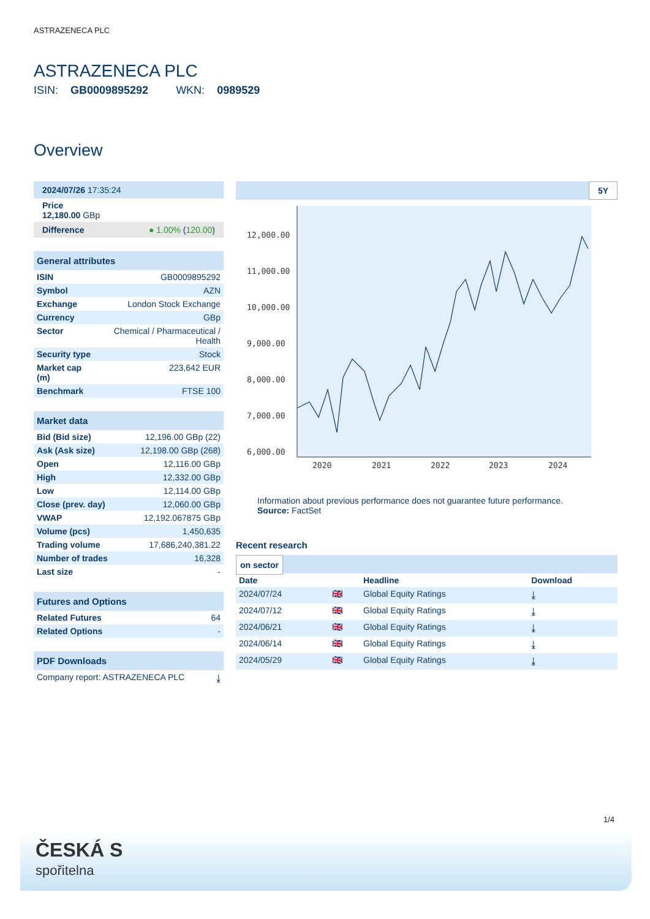ASTRAZENECA PLC
ASTRAZENECA PLC
ISIN: GB0009895292 WKN: 0989529
Overview
| 2024/07/26 17:35:24 |
| Price 12,180.00 GBp |
| Difference ● 1.00% ( 120.00 ) |
| General attributes | |
| --- | --- |
| ISIN | GB0009895292 |
| Symbol | AZN |
| Exchange | London Stock Exchange |
| Currency | GBp |
| Sector | Chemical / Pharmaceutical / Health |
| Security type | Stock |
| Market cap (m) | 223,642 EUR |
| Benchmark | FTSE 100 |
| Market data | |
| --- | --- |
| Bid (Bid size) | 12,196.00 GBp (22) |
| Ask (Ask size) | 12,198.00 GBp (268) |
| Open | 12,116.00 GBp |
| High | 12,332.00 GBp |
| Low | 12,114.00 GBp |
| Close (prev. day) | 12,060.00 GBp |
| VWAP | 12,192.067875 GBp |
| Volume (pcs) | 1,450,635 |
| Trading volume | 17,686,240,381.22 |
| Number of trades | 16,328 |
| Last size | - |
| Futures and Options | |
| --- | --- |
| Related Futures | 64 |
| Related Options | - |
| PDF Downloads | |
| --- | --- |
| Company report: ASTRAZENECA PLC | ⤓ |
5Y
12,000.00
11,000.00
10,000.00
9,000.00
8,000.00
7,000.00
6,000.00
2020
2021
2022
2023
2024
Information about previous performance does not guarantee future performance.
Source: FactSet
Recent research
on sector
| Date | | Headline | Download |
| --- | --- | --- | --- |
| 2024/07/24 | 🇬🇧 | Global Equity Ratings | ⤓ |
| 2024/07/12 | 🇬🇧 | Global Equity Ratings | ⤓ |
| 2024/06/21 | 🇬🇧 | Global Equity Ratings | ⤓ |
| 2024/06/14 | 🇬🇧 | Global Equity Ratings | ⤓ |
| 2024/05/29 | 🇬🇧 | Global Equity Ratings | ⤓ |
1/4
ČESKÁ S
spořitelna